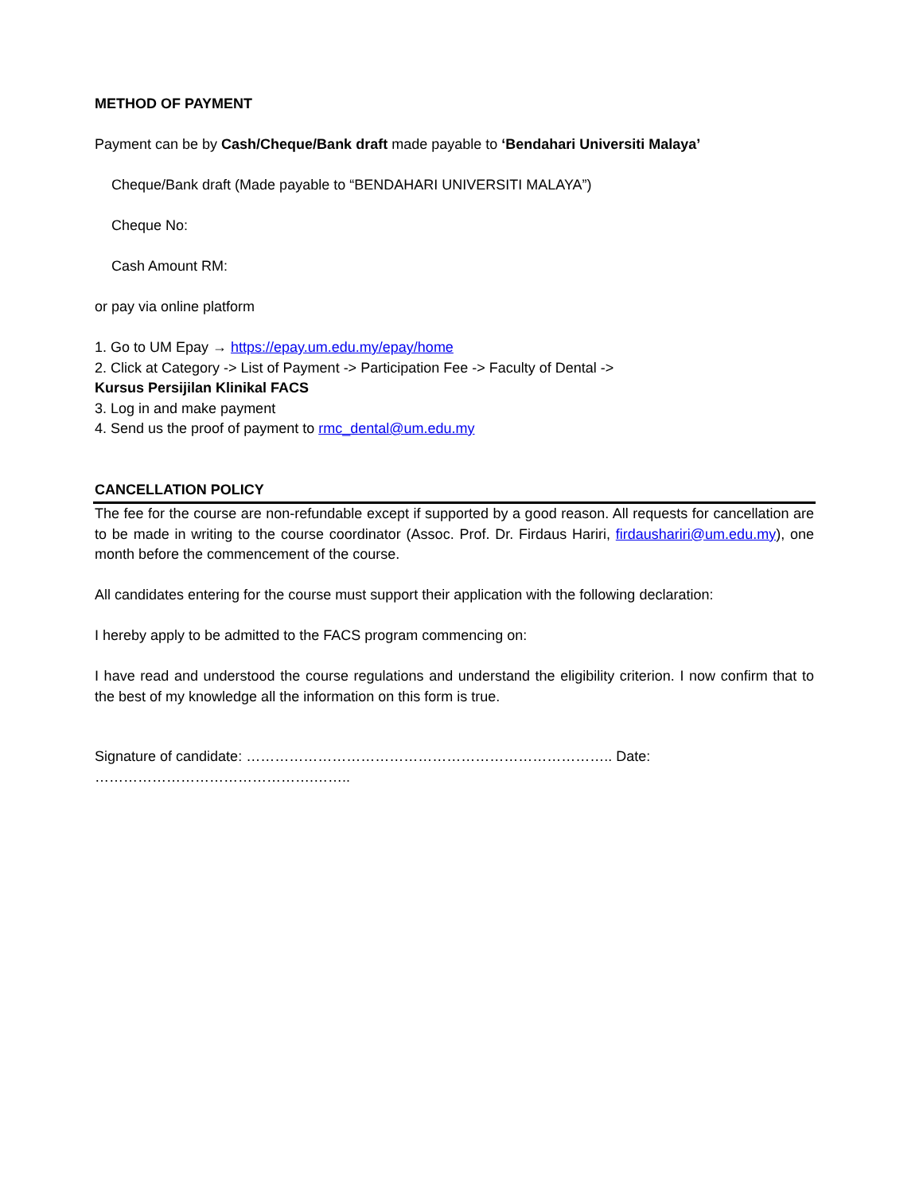METHOD OF PAYMENT
Payment can be by Cash/Cheque/Bank draft made payable to ‘Bendahari Universiti Malaya’
Cheque/Bank draft (Made payable to “BENDAHARI UNIVERSITI MALAYA”)
Cheque No:
Cash Amount RM:
or pay via online platform
1. Go to UM Epay → https://epay.um.edu.my/epay/home
2. Click at Category -> List of Payment -> Participation Fee -> Faculty of Dental ->
Kursus Persijilan Klinikal FACS
3. Log in and make payment
4. Send us the proof of payment to rmc_dental@um.edu.my
CANCELLATION POLICY
The fee for the course are non-refundable except if supported by a good reason. All requests for cancellation are to be made in writing to the course coordinator (Assoc. Prof. Dr. Firdaus Hariri, firdaushariri@um.edu.my), one month before the commencement of the course.
All candidates entering for the course must support their application with the following declaration:
I hereby apply to be admitted to the FACS program commencing on:
I have read and understood the course regulations and understand the eligibility criterion. I now confirm that to the best of my knowledge all the information on this form is true.
Signature of candidate: ………………………………………………………………….. Date: ……………………………………….……..